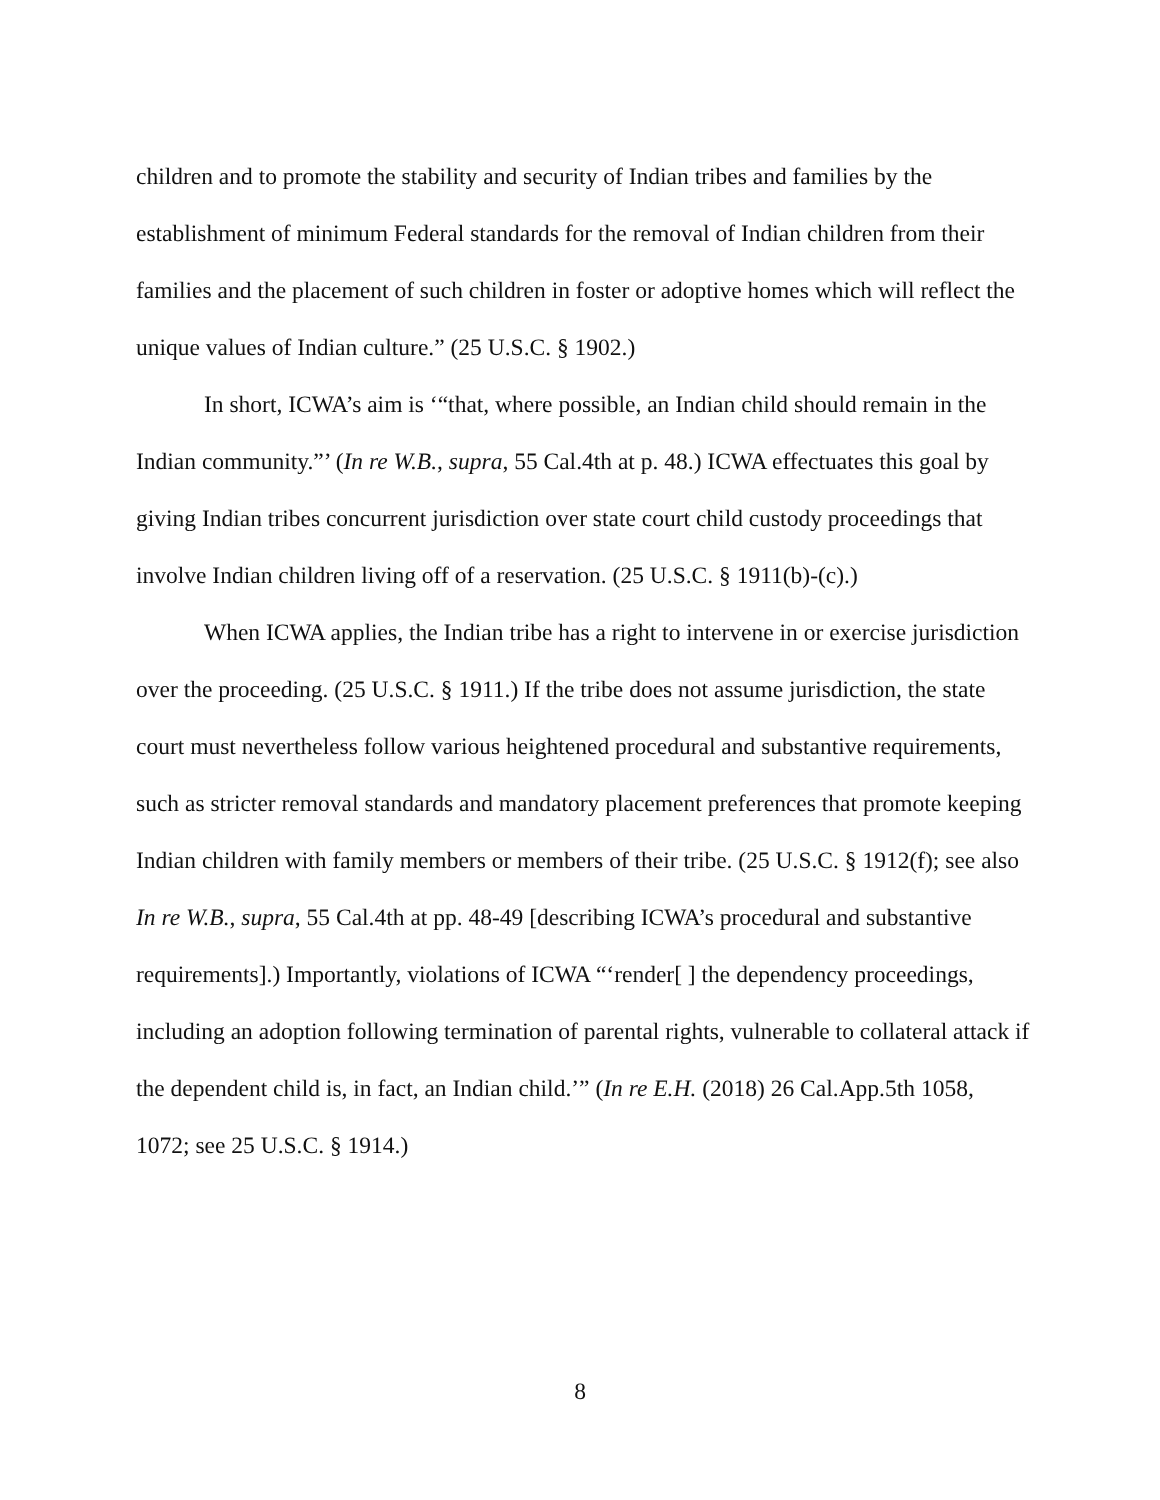children and to promote the stability and security of Indian tribes and families by the establishment of minimum Federal standards for the removal of Indian children from their families and the placement of such children in foster or adoptive homes which will reflect the unique values of Indian culture.” (25 U.S.C. § 1902.)
In short, ICWA’s aim is ‘“that, where possible, an Indian child should remain in the Indian community.”’ (In re W.B., supra, 55 Cal.4th at p. 48.) ICWA effectuates this goal by giving Indian tribes concurrent jurisdiction over state court child custody proceedings that involve Indian children living off of a reservation. (25 U.S.C. § 1911(b)-(c).)
When ICWA applies, the Indian tribe has a right to intervene in or exercise jurisdiction over the proceeding. (25 U.S.C. § 1911.) If the tribe does not assume jurisdiction, the state court must nevertheless follow various heightened procedural and substantive requirements, such as stricter removal standards and mandatory placement preferences that promote keeping Indian children with family members or members of their tribe. (25 U.S.C. § 1912(f); see also In re W.B., supra, 55 Cal.4th at pp. 48-49 [describing ICWA’s procedural and substantive requirements].) Importantly, violations of ICWA “‘render[ ] the dependency proceedings, including an adoption following termination of parental rights, vulnerable to collateral attack if the dependent child is, in fact, an Indian child.’” (In re E.H. (2018) 26 Cal.App.5th 1058, 1072; see 25 U.S.C. § 1914.)
8